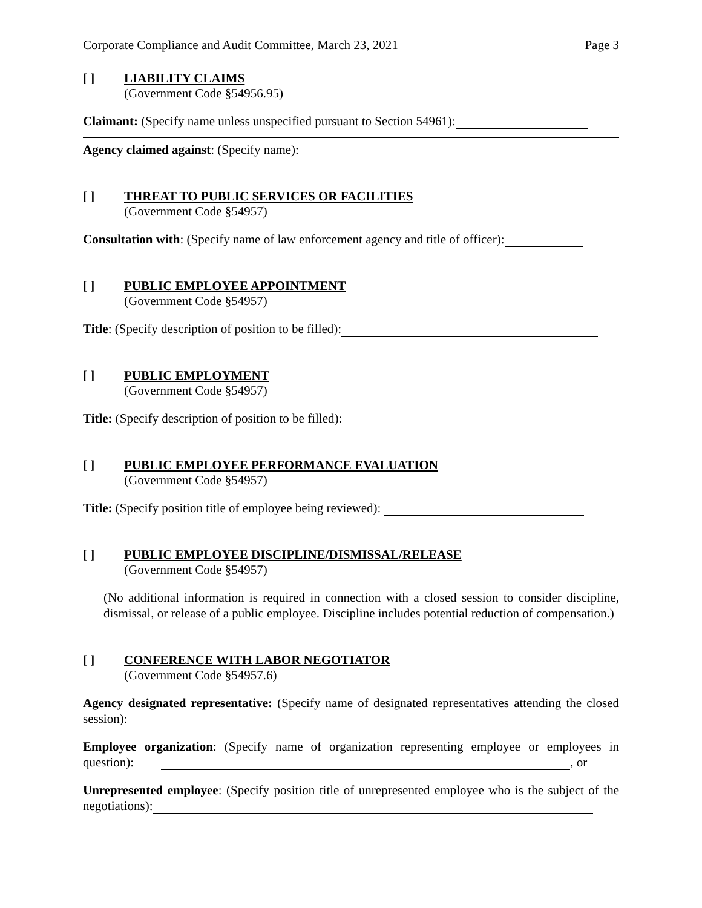Corporate Compliance and Audit Committee, March 23, 2021 Page 3
[ ] LIABILITY CLAIMS
(Government Code §54956.95)
Claimant: (Specify name unless unspecified pursuant to Section 54961):
Agency claimed against: (Specify name):
[ ] THREAT TO PUBLIC SERVICES OR FACILITIES
(Government Code §54957)
Consultation with: (Specify name of law enforcement agency and title of officer):
[ ] PUBLIC EMPLOYEE APPOINTMENT
(Government Code §54957)
Title: (Specify description of position to be filled):
[ ] PUBLIC EMPLOYMENT
(Government Code §54957)
Title: (Specify description of position to be filled):
[ ] PUBLIC EMPLOYEE PERFORMANCE EVALUATION
(Government Code §54957)
Title: (Specify position title of employee being reviewed):
[ ] PUBLIC EMPLOYEE DISCIPLINE/DISMISSAL/RELEASE
(Government Code §54957)
(No additional information is required in connection with a closed session to consider discipline, dismissal, or release of a public employee. Discipline includes potential reduction of compensation.)
[ ] CONFERENCE WITH LABOR NEGOTIATOR
(Government Code §54957.6)
Agency designated representative: (Specify name of designated representatives attending the closed session):
Employee organization: (Specify name of organization representing employee or employees in question): , or
Unrepresented employee: (Specify position title of unrepresented employee who is the subject of the negotiations):